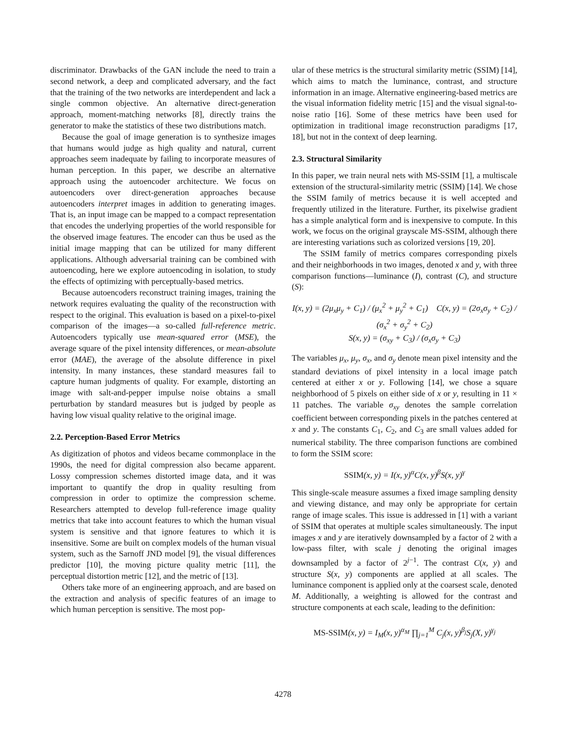discriminator. Drawbacks of the GAN include the need to train a second network, a deep and complicated adversary, and the fact that the training of the two networks are interdependent and lack a single common objective. An alternative direct-generation approach, moment-matching networks [8], directly trains the generator to make the statistics of these two distributions match.
Because the goal of image generation is to synthesize images that humans would judge as high quality and natural, current approaches seem inadequate by failing to incorporate measures of human perception. In this paper, we describe an alternative approach using the autoencoder architecture. We focus on autoencoders over direct-generation approaches because autoencoders interpret images in addition to generating images. That is, an input image can be mapped to a compact representation that encodes the underlying properties of the world responsible for the observed image features. The encoder can thus be used as the initial image mapping that can be utilized for many different applications. Although adversarial training can be combined with autoencoding, here we explore autoencoding in isolation, to study the effects of optimizing with perceptually-based metrics.
Because autoencoders reconstruct training images, training the network requires evaluating the quality of the reconstruction with respect to the original. This evaluation is based on a pixel-to-pixel comparison of the images—a so-called full-reference metric. Autoencoders typically use mean-squared error (MSE), the average square of the pixel intensity differences, or mean-absolute error (MAE), the average of the absolute difference in pixel intensity. In many instances, these standard measures fail to capture human judgments of quality. For example, distorting an image with salt-and-pepper impulse noise obtains a small perturbation by standard measures but is judged by people as having low visual quality relative to the original image.
2.2. Perception-Based Error Metrics
As digitization of photos and videos became commonplace in the 1990s, the need for digital compression also became apparent. Lossy compression schemes distorted image data, and it was important to quantify the drop in quality resulting from compression in order to optimize the compression scheme. Researchers attempted to develop full-reference image quality metrics that take into account features to which the human visual system is sensitive and that ignore features to which it is insensitive. Some are built on complex models of the human visual system, such as the Sarnoff JND model [9], the visual differences predictor [10], the moving picture quality metric [11], the perceptual distortion metric [12], and the metric of [13].
Others take more of an engineering approach, and are based on the extraction and analysis of specific features of an image to which human perception is sensitive. The most pop-
ular of these metrics is the structural similarity metric (SSIM) [14], which aims to match the luminance, contrast, and structure information in an image. Alternative engineering-based metrics are the visual information fidelity metric [15] and the visual signal-to-noise ratio [16]. Some of these metrics have been used for optimization in traditional image reconstruction paradigms [17, 18], but not in the context of deep learning.
2.3. Structural Similarity
In this paper, we train neural nets with MS-SSIM [1], a multiscale extension of the structural-similarity metric (SSIM) [14]. We chose the SSIM family of metrics because it is well accepted and frequently utilized in the literature. Further, its pixelwise gradient has a simple analytical form and is inexpensive to compute. In this work, we focus on the original grayscale MS-SSIM, although there are interesting variations such as colorized versions [19, 20].
The SSIM family of metrics compares corresponding pixels and their neighborhoods in two images, denoted x and y, with three comparison functions—luminance (I), contrast (C), and structure (S):
I(x, y) = (2μ<sub>x</sub>μ<sub>y</sub> + C<sub>1</sub>) / (μ<sub>x</sub><sup>2</sup> + μ<sub>y</sub><sup>2</sup> + C<sub>1</sub>) C(x, y) = (2σ<sub>x</sub>σ<sub>y</sub> + C<sub>2</sub>) / (σ<sub>x</sub><sup>2</sup> + σ<sub>y</sub><sup>2</sup> + C<sub>2</sub>)
S(x, y) = (σ<sub>xy</sub> + C<sub>3</sub>) / (σ<sub>x</sub>σ<sub>y</sub> + C<sub>3</sub>)
The variables μ<sub>x</sub>, μ<sub>y</sub>, σ<sub>x</sub>, and σ<sub>y</sub> denote mean pixel intensity and the standard deviations of pixel intensity in a local image patch centered at either x or y. Following [14], we chose a square neighborhood of 5 pixels on either side of x or y, resulting in 11 × 11 patches. The variable σ<sub>xy</sub> denotes the sample correlation coefficient between corresponding pixels in the patches centered at x and y. The constants C<sub>1</sub>, C<sub>2</sub>, and C<sub>3</sub> are small values added for numerical stability. The three comparison functions are combined to form the SSIM score:
SSIM(x, y) = I(x, y)<sup>α</sup>C(x, y)<sup>β</sup>S(x, y)<sup>γ</sup>
This single-scale measure assumes a fixed image sampling density and viewing distance, and may only be appropriate for certain range of image scales. This issue is addressed in [1] with a variant of SSIM that operates at multiple scales simultaneously. The input images x and y are iteratively downsampled by a factor of 2 with a low-pass filter, with scale j denoting the original images downsampled by a factor of 2<sup>j−1</sup>. The contrast C(x, y) and structure S(x, y) components are applied at all scales. The luminance component is applied only at the coarsest scale, denoted M. Additionally, a weighting is allowed for the contrast and structure components at each scale, leading to the definition:
MS-SSIM(x, y) = I<sub>M</sub>(x, y)<sup>α<sub>M</sub></sup> ∏<sub>j=1</sub><sup>M</sup> C<sub>j</sub>(x, y)<sup>β<sub>j</sub></sup>S<sub>j</sub>(X, y)<sup>γ<sub>j</sub></sup>
4278